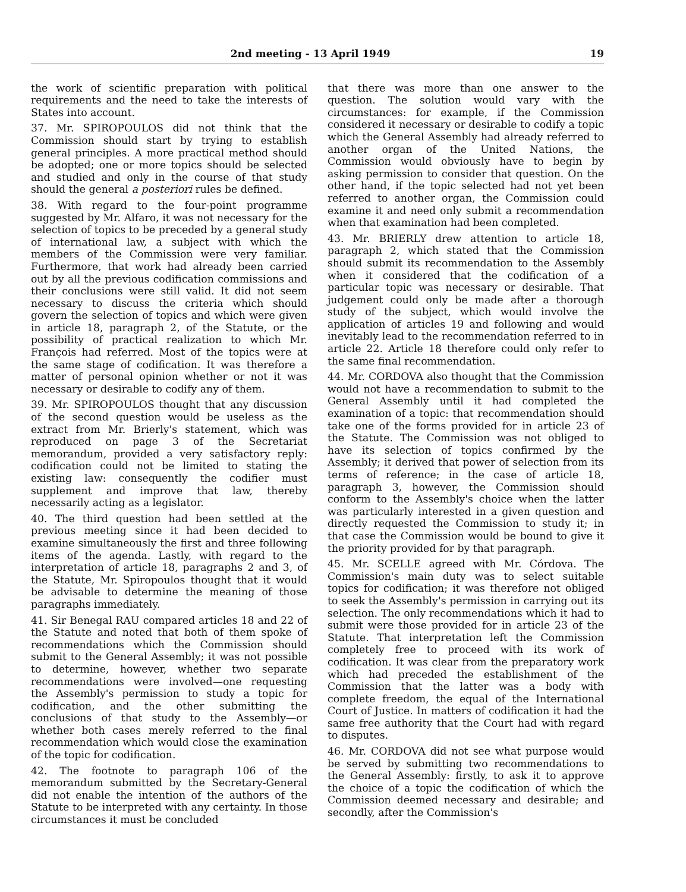2nd meeting - 13 April 1949 19
the work of scientific preparation with political requirements and the need to take the interests of States into account.
37. Mr. SPIROPOULOS did not think that the Commission should start by trying to establish general principles. A more practical method should be adopted; one or more topics should be selected and studied and only in the course of that study should the general a posteriori rules be defined.
38. With regard to the four-point programme suggested by Mr. Alfaro, it was not necessary for the selection of topics to be preceded by a general study of international law, a subject with which the members of the Commission were very familiar. Furthermore, that work had already been carried out by all the previous codification commissions and their conclusions were still valid. It did not seem necessary to discuss the criteria which should govern the selection of topics and which were given in article 18, paragraph 2, of the Statute, or the possibility of practical realization to which Mr. François had referred. Most of the topics were at the same stage of codification. It was therefore a matter of personal opinion whether or not it was necessary or desirable to codify any of them.
39. Mr. SPIROPOULOS thought that any discussion of the second question would be useless as the extract from Mr. Brierly's statement, which was reproduced on page 3 of the Secretariat memorandum, provided a very satisfactory reply: codification could not be limited to stating the existing law: consequently the codifier must supplement and improve that law, thereby necessarily acting as a legislator.
40. The third question had been settled at the previous meeting since it had been decided to examine simultaneously the first and three following items of the agenda. Lastly, with regard to the interpretation of article 18, paragraphs 2 and 3, of the Statute, Mr. Spiropoulos thought that it would be advisable to determine the meaning of those paragraphs immediately.
41. Sir Benegal RAU compared articles 18 and 22 of the Statute and noted that both of them spoke of recommendations which the Commission should submit to the General Assembly; it was not possible to determine, however, whether two separate recommendations were involved—one requesting the Assembly's permission to study a topic for codification, and the other submitting the conclusions of that study to the Assembly—or whether both cases merely referred to the final recommendation which would close the examination of the topic for codification.
42. The footnote to paragraph 106 of the memorandum submitted by the Secretary-General did not enable the intention of the authors of the Statute to be interpreted with any certainty. In those circumstances it must be concluded
that there was more than one answer to the question. The solution would vary with the circumstances: for example, if the Commission considered it necessary or desirable to codify a topic which the General Assembly had already referred to another organ of the United Nations, the Commission would obviously have to begin by asking permission to consider that question. On the other hand, if the topic selected had not yet been referred to another organ, the Commission could examine it and need only submit a recommendation when that examination had been completed.
43. Mr. BRIERLY drew attention to article 18, paragraph 2, which stated that the Commission should submit its recommendation to the Assembly when it considered that the codification of a particular topic was necessary or desirable. That judgement could only be made after a thorough study of the subject, which would involve the application of articles 19 and following and would inevitably lead to the recommendation referred to in article 22. Article 18 therefore could only refer to the same final recommendation.
44. Mr. CORDOVA also thought that the Commission would not have a recommendation to submit to the General Assembly until it had completed the examination of a topic: that recommendation should take one of the forms provided for in article 23 of the Statute. The Commission was not obliged to have its selection of topics confirmed by the Assembly; it derived that power of selection from its terms of reference; in the case of article 18, paragraph 3, however, the Commission should conform to the Assembly's choice when the latter was particularly interested in a given question and directly requested the Commission to study it; in that case the Commission would be bound to give it the priority provided for by that paragraph.
45. Mr. SCELLE agreed with Mr. Córdova. The Commission's main duty was to select suitable topics for codification; it was therefore not obliged to seek the Assembly's permission in carrying out its selection. The only recommendations which it had to submit were those provided for in article 23 of the Statute. That interpretation left the Commission completely free to proceed with its work of codification. It was clear from the preparatory work which had preceded the establishment of the Commission that the latter was a body with complete freedom, the equal of the International Court of Justice. In matters of codification it had the same free authority that the Court had with regard to disputes.
46. Mr. CORDOVA did not see what purpose would be served by submitting two recommendations to the General Assembly: firstly, to ask it to approve the choice of a topic the codification of which the Commission deemed necessary and desirable; and secondly, after the Commission's